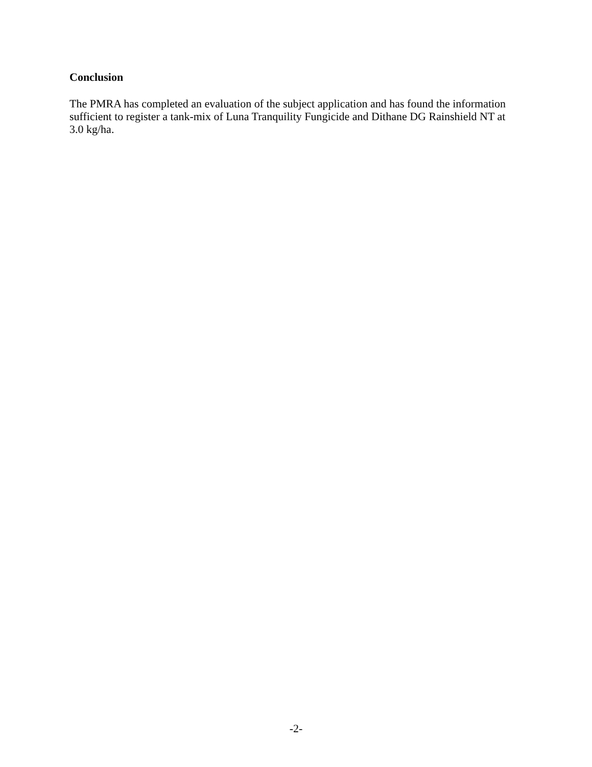Conclusion
The PMRA has completed an evaluation of the subject application and has found the information sufficient to register a tank-mix of Luna Tranquility Fungicide and Dithane DG Rainshield NT at 3.0 kg/ha.
-2-